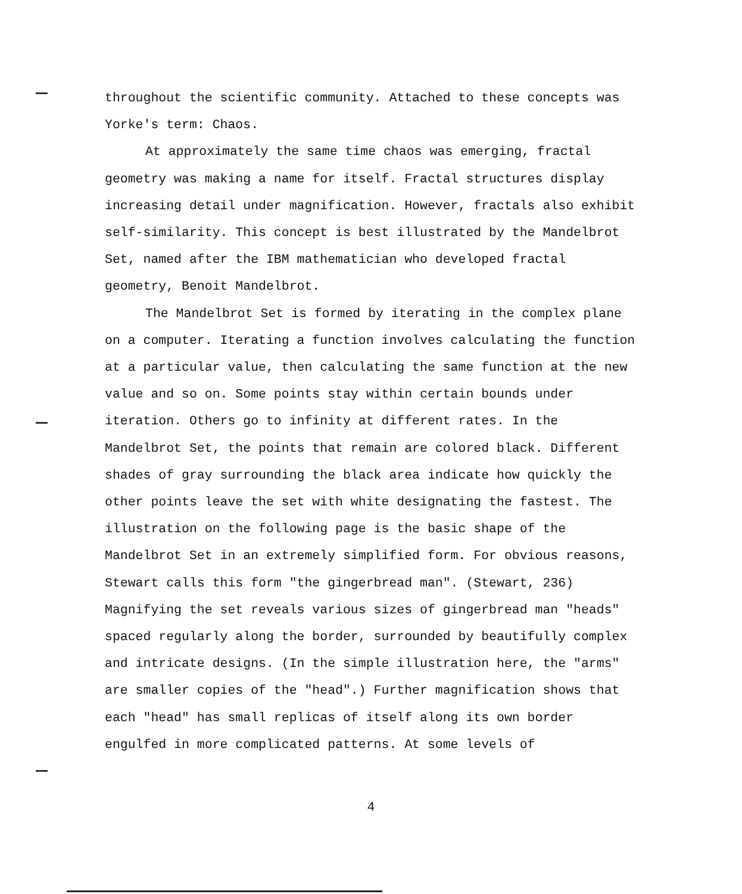throughout the scientific community. Attached to these concepts was Yorke's term: Chaos.
At approximately the same time chaos was emerging, fractal geometry was making a name for itself. Fractal structures display increasing detail under magnification. However, fractals also exhibit self-similarity. This concept is best illustrated by the Mandelbrot Set, named after the IBM mathematician who developed fractal geometry, Benoit Mandelbrot.
The Mandelbrot Set is formed by iterating in the complex plane on a computer. Iterating a function involves calculating the function at a particular value, then calculating the same function at the new value and so on. Some points stay within certain bounds under iteration. Others go to infinity at different rates. In the Mandelbrot Set, the points that remain are colored black. Different shades of gray surrounding the black area indicate how quickly the other points leave the set with white designating the fastest. The illustration on the following page is the basic shape of the Mandelbrot Set in an extremely simplified form. For obvious reasons, Stewart calls this form "the gingerbread man". (Stewart, 236) Magnifying the set reveals various sizes of gingerbread man "heads" spaced regularly along the border, surrounded by beautifully complex and intricate designs. (In the simple illustration here, the "arms" are smaller copies of the "head".) Further magnification shows that each "head" has small replicas of itself along its own border engulfed in more complicated patterns. At some levels of
4